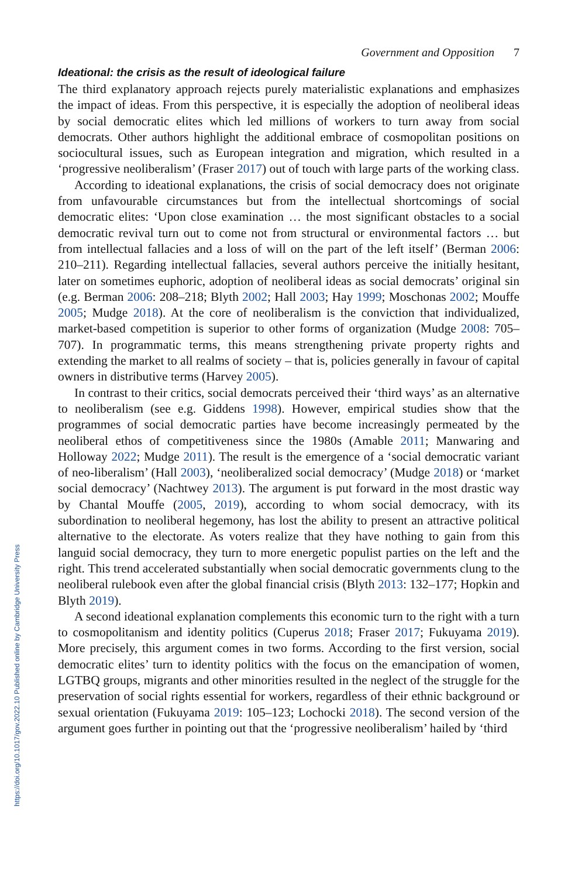https://doi.org/10.1017/gov.2022.10 Published online by Cambridge University Press
Government and Opposition 7
Ideational: the crisis as the result of ideological failure
The third explanatory approach rejects purely materialistic explanations and emphasizes the impact of ideas. From this perspective, it is especially the adoption of neoliberal ideas by social democratic elites which led millions of workers to turn away from social democrats. Other authors highlight the additional embrace of cosmopolitan positions on sociocultural issues, such as European integration and migration, which resulted in a ‘progressive neoliberalism’ (Fraser 2017) out of touch with large parts of the working class.
According to ideational explanations, the crisis of social democracy does not originate from unfavourable circumstances but from the intellectual shortcomings of social democratic elites: ‘Upon close examination … the most significant obstacles to a social democratic revival turn out to come not from structural or environmental factors … but from intellectual fallacies and a loss of will on the part of the left itself’ (Berman 2006: 210–211). Regarding intellectual fallacies, several authors perceive the initially hesitant, later on sometimes euphoric, adoption of neoliberal ideas as social democrats’ original sin (e.g. Berman 2006: 208–218; Blyth 2002; Hall 2003; Hay 1999; Moschonas 2002; Mouffe 2005; Mudge 2018). At the core of neoliberalism is the conviction that individualized, market-based competition is superior to other forms of organization (Mudge 2008: 705–707). In programmatic terms, this means strengthening private property rights and extending the market to all realms of society – that is, policies generally in favour of capital owners in distributive terms (Harvey 2005).
In contrast to their critics, social democrats perceived their ‘third ways’ as an alternative to neoliberalism (see e.g. Giddens 1998). However, empirical studies show that the programmes of social democratic parties have become increasingly permeated by the neoliberal ethos of competitiveness since the 1980s (Amable 2011; Manwaring and Holloway 2022; Mudge 2011). The result is the emergence of a ‘social democratic variant of neo-liberalism’ (Hall 2003), ‘neoliberalized social democracy’ (Mudge 2018) or ‘market social democracy’ (Nachtwey 2013). The argument is put forward in the most drastic way by Chantal Mouffe (2005, 2019), according to whom social democracy, with its subordination to neoliberal hegemony, has lost the ability to present an attractive political alternative to the electorate. As voters realize that they have nothing to gain from this languid social democracy, they turn to more energetic populist parties on the left and the right. This trend accelerated substantially when social democratic governments clung to the neoliberal rulebook even after the global financial crisis (Blyth 2013: 132–177; Hopkin and Blyth 2019).
A second ideational explanation complements this economic turn to the right with a turn to cosmopolitanism and identity politics (Cuperus 2018; Fraser 2017; Fukuyama 2019). More precisely, this argument comes in two forms. According to the first version, social democratic elites’ turn to identity politics with the focus on the emancipation of women, LGTBQ groups, migrants and other minorities resulted in the neglect of the struggle for the preservation of social rights essential for workers, regardless of their ethnic background or sexual orientation (Fukuyama 2019: 105–123; Lochocki 2018). The second version of the argument goes further in pointing out that the ‘progressive neoliberalism’ hailed by ‘third